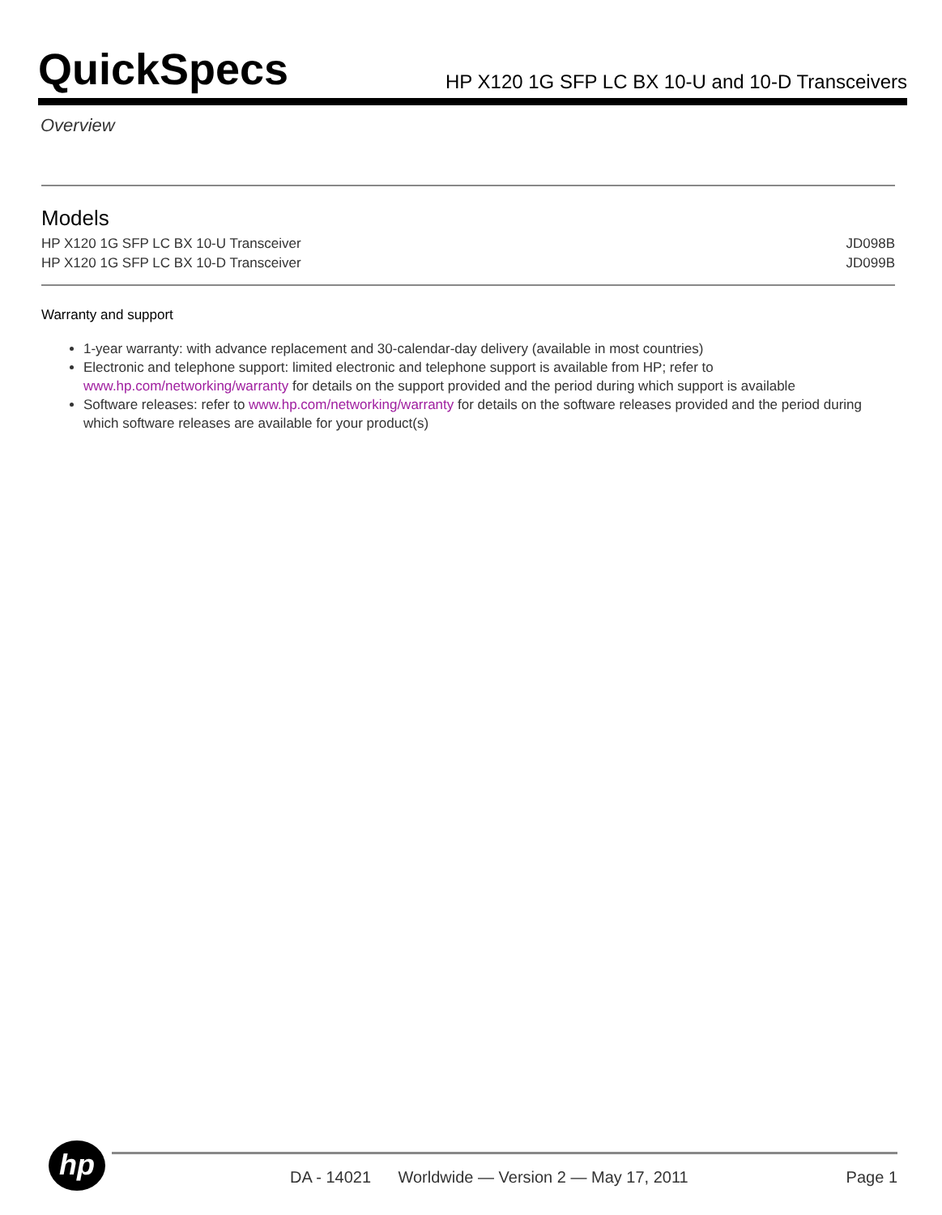QuickSpecs
HP X120 1G SFP LC BX 10-U and 10-D Transceivers
Overview
Models
| HP X120 1G SFP LC BX 10-U Transceiver | JD098B |
| HP X120 1G SFP LC BX 10-D Transceiver | JD099B |
Warranty and support
1-year warranty: with advance replacement and 30-calendar-day delivery (available in most countries)
Electronic and telephone support: limited electronic and telephone support is available from HP; refer to www.hp.com/networking/warranty for details on the support provided and the period during which support is available
Software releases: refer to www.hp.com/networking/warranty for details on the software releases provided and the period during which software releases are available for your product(s)
hp
DA - 14021 Worldwide — Version 2 — May 17, 2011
Page 1